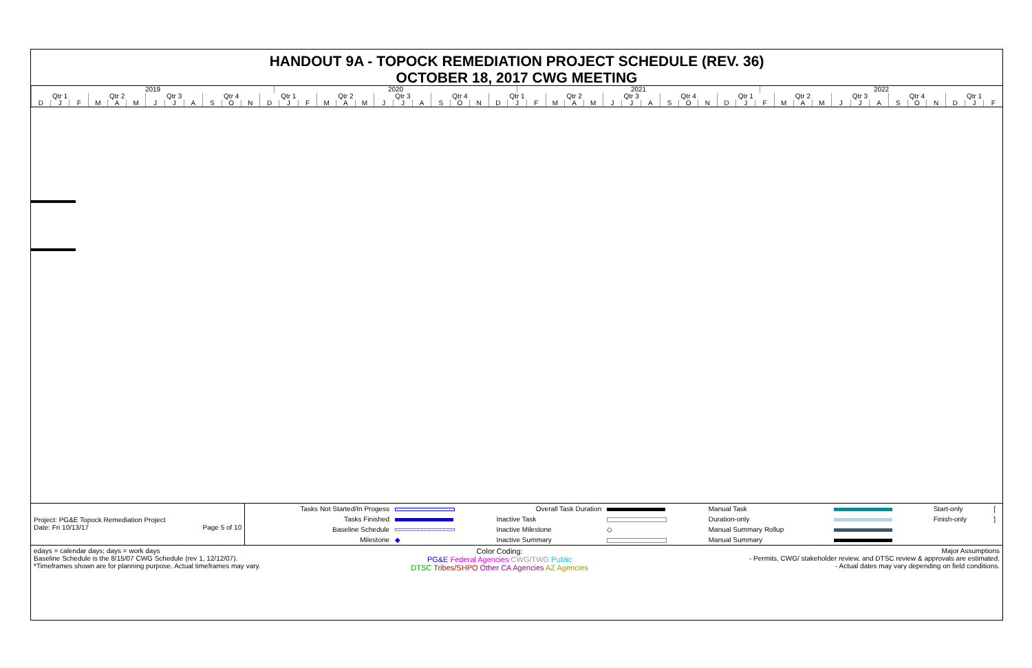HANDOUT 9A - TOPOCK REMEDIATION PROJECT SCHEDULE (REV. 36)
OCTOBER 18, 2017 CWG MEETING
2019 2020 2021 2022
Qtr 1 Qtr 2 Qtr 3 Qtr 4 Qtr 1 Qtr 2 Qtr 3 Qtr 4 Qtr 1 Qtr 2 Qtr 3 Qtr 4 Qtr 1 Qtr 2 Qtr 3 Qtr 4 Qtr 1
D J F M A M J J A S O N D J F M A M J J A S O N D J F M A M J J A S O N D J F M A M J J A S O N D J F
| Project: PG&E Topock Remediation Project Date: Fri 10/13/17 Page 5 of 10 | Tasks Not Started/In Progess | | Overall Task Duration | | Manual Task | | Start-only | [ |
| | Tasks Finished | | Inactive Task | | Duration-only | | Finish-only | ] |
| | Baseline Schedule | | Inactive Milestone | ◇ | Manual Summary Rollup | | | |
| | Milestone | ◆ | Inactive Summary | | Manual Summary | | | |
| edays = calendar days; days = work days Baseline Schedule is the 8/15/07 CWG Schedule (rev 1, 12/12/07). *Timeframes shown are for planning purpose. Actual timeframes may vary. | Color Coding: PG&E Federal Agencies CWG/TWG Public DTSC Tribes/SHPO Other CA Agencies AZ Agencies | Major Assumptions - Permits, CWG/ stakeholder review, and DTSC review & approvals are estimated. - Actual dates may vary depending on field conditions. |